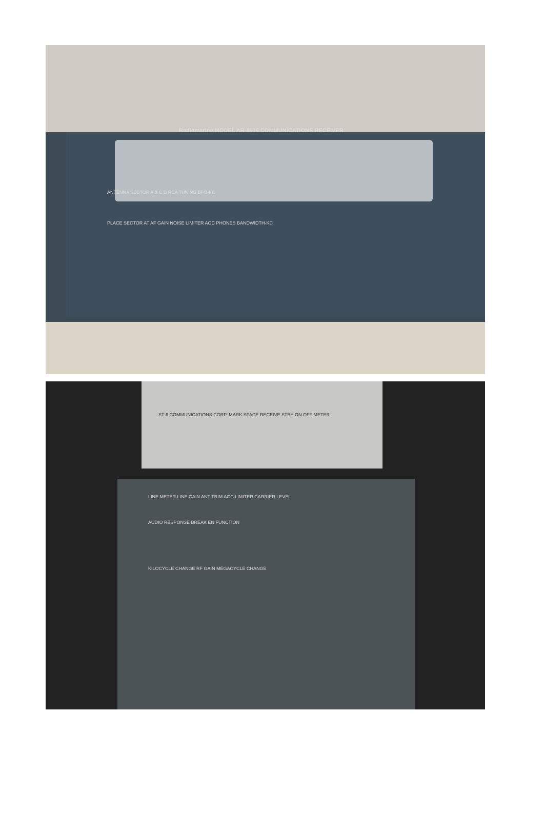Radiomarine MODEL AR-8516 COMMUNICATIONS RECEIVER
ANTENNA SECTOR A B C D RCA TUNING BFO-KC
PLACE SECTOR AT AF GAIN NOISE LIMITER AGC PHONES BANDWIDTH-KC
ST-6 COMMUNICATIONS CORP. MARK SPACE RECEIVE STBY ON OFF METER
LINE METER LINE GAIN ANT TRIM AGC LIMITER CARRIER LEVEL
AUDIO RESPONSE BREAK EN FUNCTION
KILOCYCLE CHANGE RF GAIN MEGACYCLE CHANGE